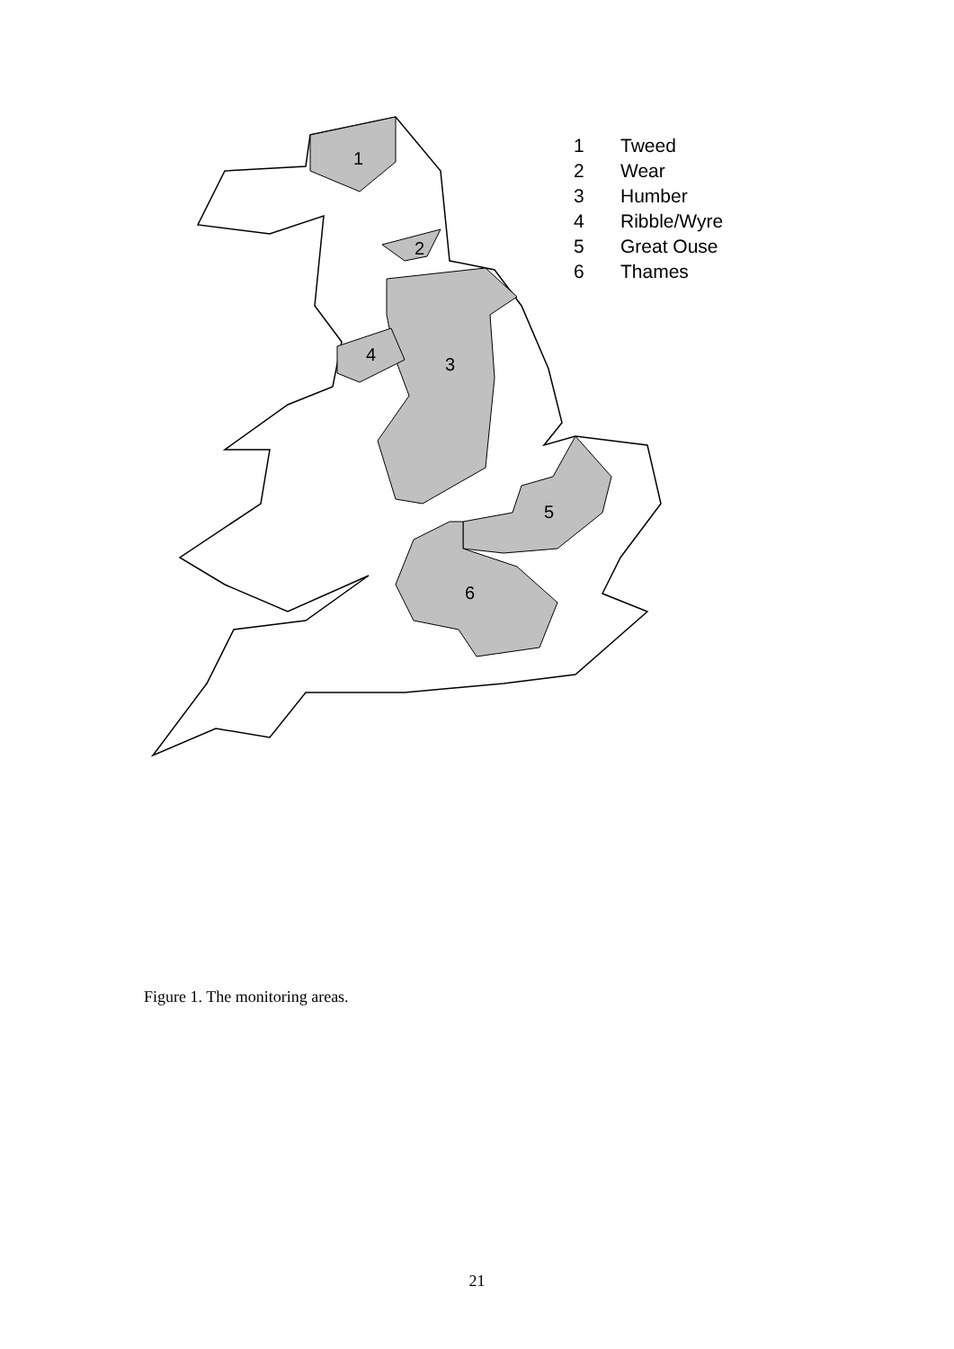1
2
3
4
5
6
1 Tweed
2 Wear
3 Humber
4 Ribble/Wyre
5 Great Ouse
6 Thames
Figure 1. The monitoring areas.
21